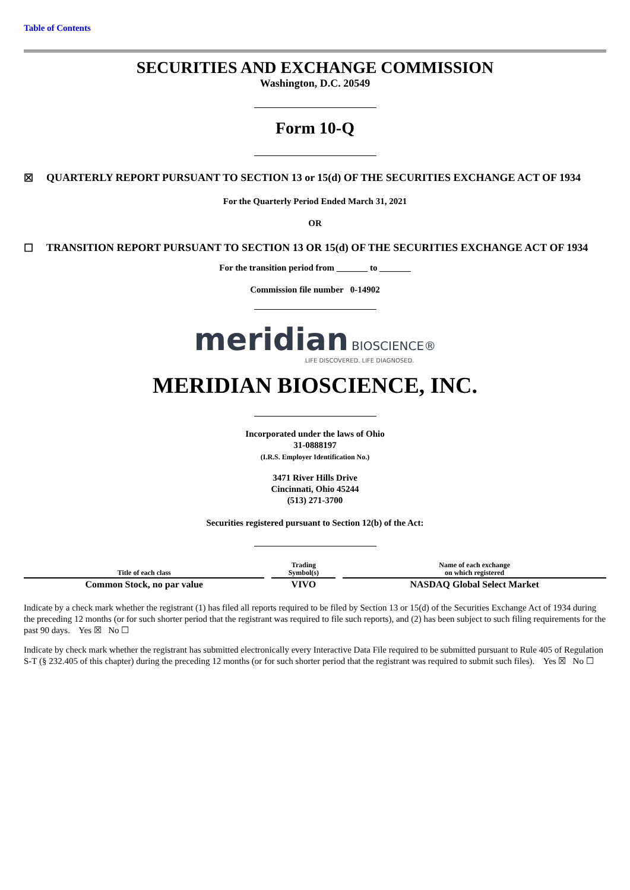Table of Contents
SECURITIES AND EXCHANGE COMMISSION
Washington, D.C. 20549
Form 10-Q
☒ QUARTERLY REPORT PURSUANT TO SECTION 13 or 15(d) OF THE SECURITIES EXCHANGE ACT OF 1934
For the Quarterly Period Ended March 31, 2021
OR
☐ TRANSITION REPORT PURSUANT TO SECTION 13 OR 15(d) OF THE SECURITIES EXCHANGE ACT OF 1934
For the transition period from _______ to _______
Commission file number 0-14902
meridian BIOSCIENCE®
LIFE DISCOVERED. LIFE DIAGNOSED.
MERIDIAN BIOSCIENCE, INC.
Incorporated under the laws of Ohio
31-0888197
(I.R.S. Employer Identification No.)
3471 River Hills Drive
Cincinnati, Ohio 45244
(513) 271-3700
Securities registered pursuant to Section 12(b) of the Act:
| Title of each class | Trading Symbol(s) | Name of each exchange on which registered |
| --- | --- | --- |
| Common Stock, no par value | VIVO | NASDAQ Global Select Market |
Indicate by a check mark whether the registrant (1) has filed all reports required to be filed by Section 13 or 15(d) of the Securities Exchange Act of 1934 during the preceding 12 months (or for such shorter period that the registrant was required to file such reports), and (2) has been subject to such filing requirements for the past 90 days. Yes ☒ No ☐
Indicate by check mark whether the registrant has submitted electronically every Interactive Data File required to be submitted pursuant to Rule 405 of Regulation S-T (§ 232.405 of this chapter) during the preceding 12 months (or for such shorter period that the registrant was required to submit such files). Yes ☒ No ☐